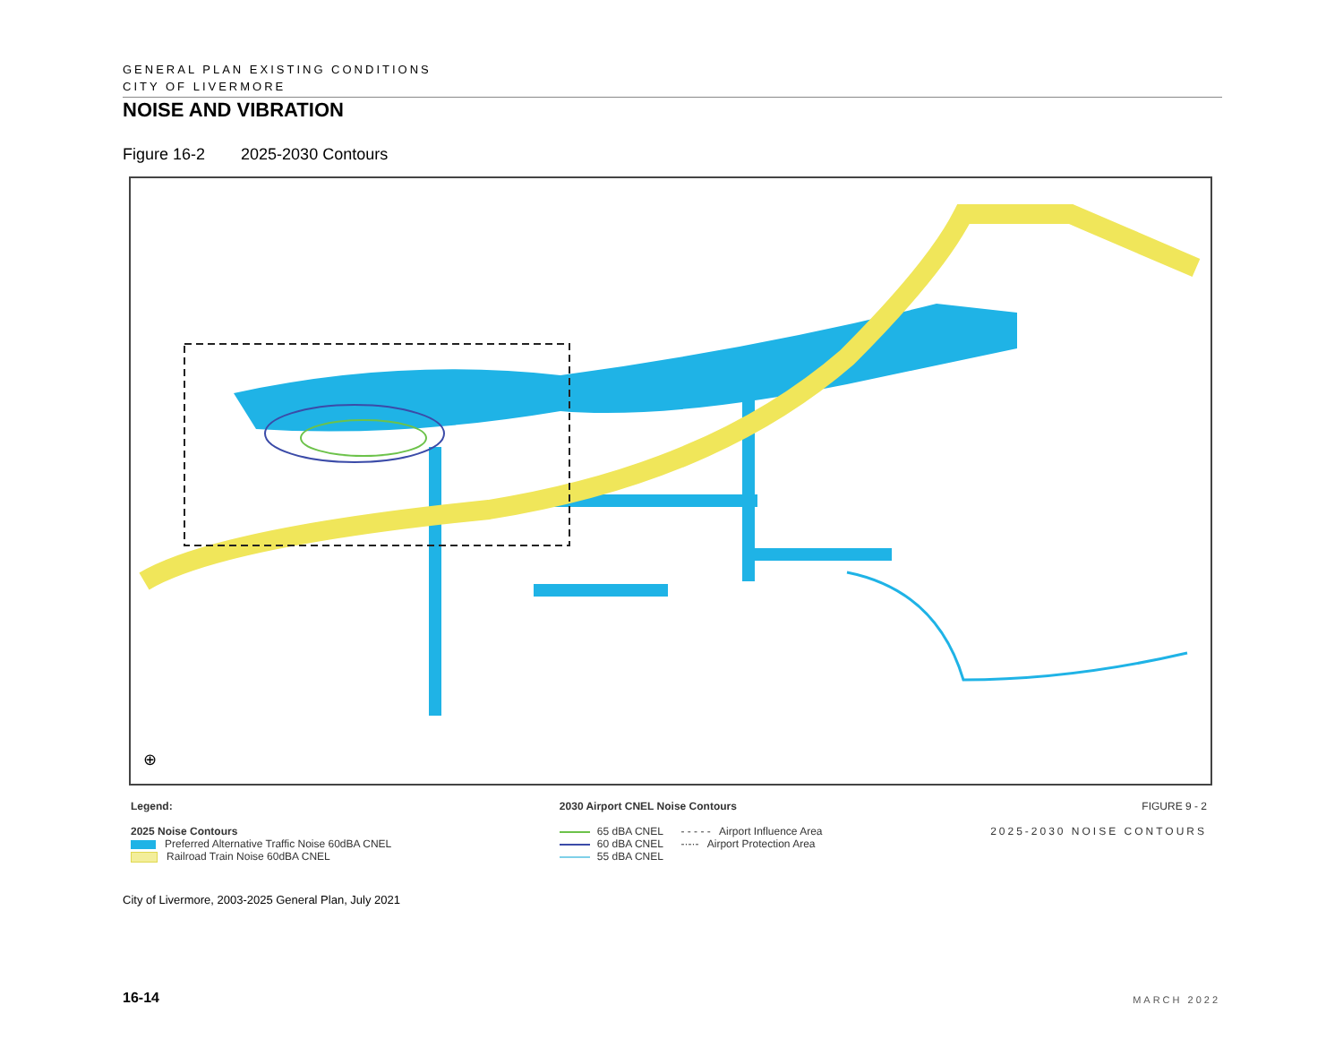GENERAL PLAN EXISTING CONDITIONS
CITY OF LIVERMORE
NOISE AND VIBRATION
Figure 16-2 2025-2030 Contours
⊕
Legend:
2025 Noise Contours
Preferred Alternative Traffic Noise 60dBA CNEL
Railroad Train Noise 60dBA CNEL
2030 Airport CNEL Noise Contours
65 dBA CNEL - - - - - Airport Influence Area
60 dBA CNEL -·-·- Airport Protection Area
55 dBA CNEL
FIGURE 9 - 2
2025-2030 NOISE CONTOURS
City of Livermore, 2003-2025 General Plan, July 2021
16-14 MARCH 2022